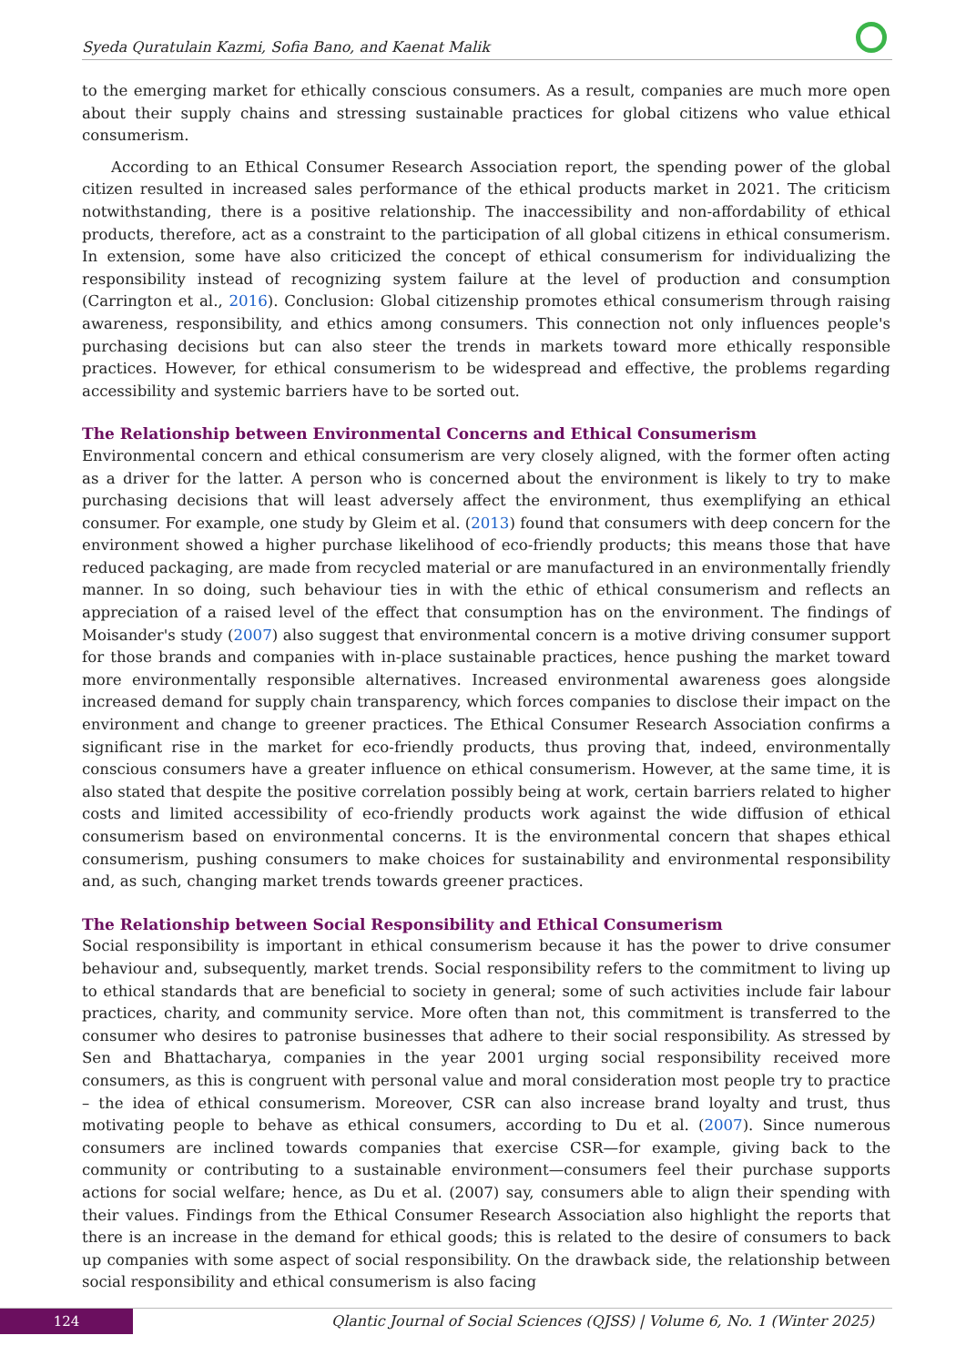Syeda Quratulain Kazmi, Sofia Bano, and Kaenat Malik
to the emerging market for ethically conscious consumers. As a result, companies are much more open about their supply chains and stressing sustainable practices for global citizens who value ethical consumerism.
According to an Ethical Consumer Research Association report, the spending power of the global citizen resulted in increased sales performance of the ethical products market in 2021. The criticism notwithstanding, there is a positive relationship. The inaccessibility and non-affordability of ethical products, therefore, act as a constraint to the participation of all global citizens in ethical consumerism. In extension, some have also criticized the concept of ethical consumerism for individualizing the responsibility instead of recognizing system failure at the level of production and consumption (Carrington et al., 2016). Conclusion: Global citizenship promotes ethical consumerism through raising awareness, responsibility, and ethics among consumers. This connection not only influences people's purchasing decisions but can also steer the trends in markets toward more ethically responsible practices. However, for ethical consumerism to be widespread and effective, the problems regarding accessibility and systemic barriers have to be sorted out.
The Relationship between Environmental Concerns and Ethical Consumerism
Environmental concern and ethical consumerism are very closely aligned, with the former often acting as a driver for the latter. A person who is concerned about the environment is likely to try to make purchasing decisions that will least adversely affect the environment, thus exemplifying an ethical consumer. For example, one study by Gleim et al. (2013) found that consumers with deep concern for the environment showed a higher purchase likelihood of eco-friendly products; this means those that have reduced packaging, are made from recycled material or are manufactured in an environmentally friendly manner. In so doing, such behaviour ties in with the ethic of ethical consumerism and reflects an appreciation of a raised level of the effect that consumption has on the environment. The findings of Moisander's study (2007) also suggest that environmental concern is a motive driving consumer support for those brands and companies with in-place sustainable practices, hence pushing the market toward more environmentally responsible alternatives. Increased environmental awareness goes alongside increased demand for supply chain transparency, which forces companies to disclose their impact on the environment and change to greener practices. The Ethical Consumer Research Association confirms a significant rise in the market for eco-friendly products, thus proving that, indeed, environmentally conscious consumers have a greater influence on ethical consumerism. However, at the same time, it is also stated that despite the positive correlation possibly being at work, certain barriers related to higher costs and limited accessibility of eco-friendly products work against the wide diffusion of ethical consumerism based on environmental concerns. It is the environmental concern that shapes ethical consumerism, pushing consumers to make choices for sustainability and environmental responsibility and, as such, changing market trends towards greener practices.
The Relationship between Social Responsibility and Ethical Consumerism
Social responsibility is important in ethical consumerism because it has the power to drive consumer behaviour and, subsequently, market trends. Social responsibility refers to the commitment to living up to ethical standards that are beneficial to society in general; some of such activities include fair labour practices, charity, and community service. More often than not, this commitment is transferred to the consumer who desires to patronise businesses that adhere to their social responsibility. As stressed by Sen and Bhattacharya, companies in the year 2001 urging social responsibility received more consumers, as this is congruent with personal value and moral consideration most people try to practice – the idea of ethical consumerism. Moreover, CSR can also increase brand loyalty and trust, thus motivating people to behave as ethical consumers, according to Du et al. (2007). Since numerous consumers are inclined towards companies that exercise CSR—for example, giving back to the community or contributing to a sustainable environment—consumers feel their purchase supports actions for social welfare; hence, as Du et al. (2007) say, consumers able to align their spending with their values. Findings from the Ethical Consumer Research Association also highlight the reports that there is an increase in the demand for ethical goods; this is related to the desire of consumers to back up companies with some aspect of social responsibility. On the drawback side, the relationship between social responsibility and ethical consumerism is also facing
124
Qlantic Journal of Social Sciences (QJSS) | Volume 6, No. 1 (Winter 2025)